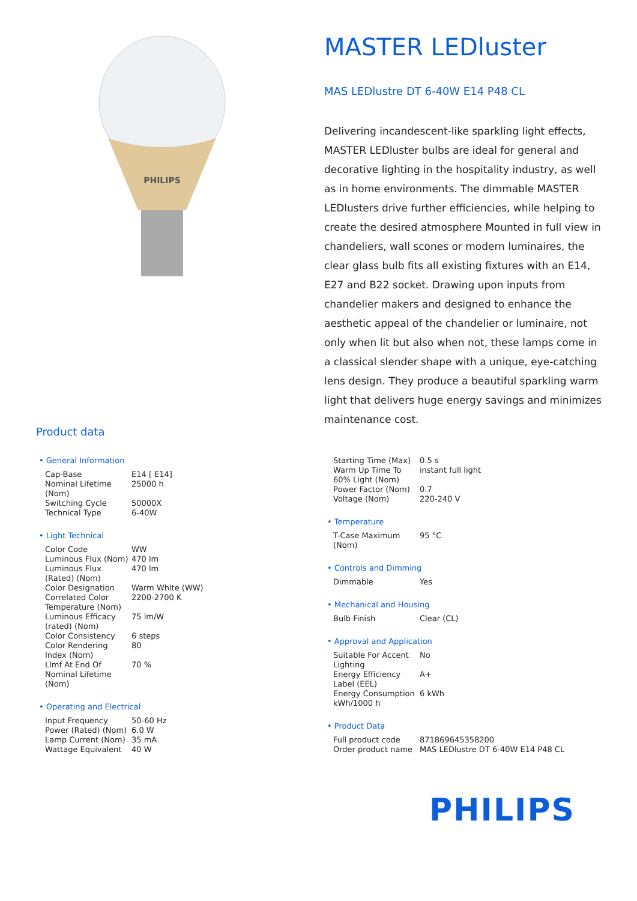PHILIPS
MASTER LEDluster
MAS LEDlustre DT 6-40W E14 P48 CL
Delivering incandescent-like sparkling light effects, MASTER LEDluster bulbs are ideal for general and decorative lighting in the hospitality industry, as well as in home environments. The dimmable MASTER LEDlusters drive further efficiencies, while helping to create the desired atmosphere Mounted in full view in chandeliers, wall scones or modern luminaires, the clear glass bulb fits all existing fixtures with an E14, E27 and B22 socket. Drawing upon inputs from chandelier makers and designed to enhance the aesthetic appeal of the chandelier or luminaire, not only when lit but also when not, these lamps come in a classical slender shape with a unique, eye-catching lens design. They produce a beautiful sparkling warm light that delivers huge energy savings and minimizes maintenance cost.
Product data
• General Information
| Cap-Base | E14 [ E14] |
| Nominal Lifetime (Nom) | 25000 h |
| Switching Cycle | 50000X |
| Technical Type | 6-40W |
• Light Technical
| Color Code | WW |
| Luminous Flux (Nom) | 470 lm |
| Luminous Flux (Rated) (Nom) | 470 lm |
| Color Designation | Warm White (WW) |
| Correlated Color Temperature (Nom) | 2200-2700 K |
| Luminous Efficacy (rated) (Nom) | 75 lm/W |
| Color Consistency | 6 steps |
| Color Rendering Index (Nom) | 80 |
| Llmf At End Of Nominal Lifetime (Nom) | 70 % |
• Operating and Electrical
| Input Frequency | 50-60 Hz |
| Power (Rated) (Nom) | 6.0 W |
| Lamp Current (Nom) | 35 mA |
| Wattage Equivalent | 40 W |
| Starting Time (Max) | 0.5 s |
| Warm Up Time To 60% Light (Nom) | instant full light |
| Power Factor (Nom) | 0.7 |
| Voltage (Nom) | 220-240 V |
• Temperature
| T-Case Maximum (Nom) | 95 °C |
• Controls and Dimming
| Dimmable | Yes |
• Mechanical and Housing
| Bulb Finish | Clear (CL) |
• Approval and Application
| Suitable For Accent Lighting | No |
| Energy Efficiency Label (EEL) | A+ |
| Energy Consumption kWh/1000 h | 6 kWh |
• Product Data
| Full product code | 871869645358200 |
| Order product name | MAS LEDlustre DT 6-40W E14 P48 CL |
PHILIPS